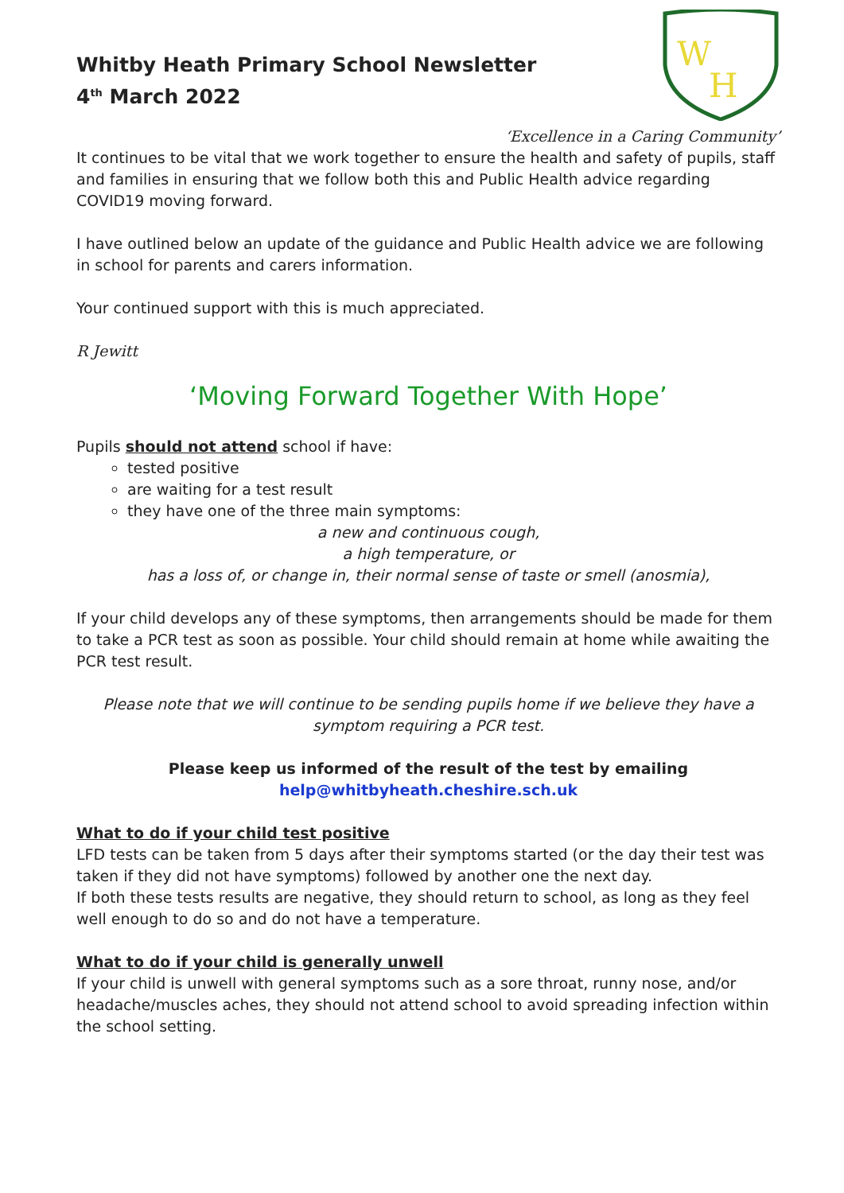Whitby Heath Primary School Newsletter
4<sup>th</sup> March 2022
W
H
‘Excellence in a Caring Community’
It continues to be vital that we work together to ensure the health and safety of pupils, staff and families in ensuring that we follow both this and Public Health advice regarding COVID19 moving forward.
I have outlined below an update of the guidance and Public Health advice we are following in school for parents and carers information.
Your continued support with this is much appreciated.
R Jewitt
‘Moving Forward Together With Hope’
Pupils should not attend school if have:
tested positive
are waiting for a test result
they have one of the three main symptoms:
a new and continuous cough,
a high temperature, or
has a loss of, or change in, their normal sense of taste or smell (anosmia),
If your child develops any of these symptoms, then arrangements should be made for them to take a PCR test as soon as possible. Your child should remain at home while awaiting the PCR test result.
Please note that we will continue to be sending pupils home if we believe they have a symptom requiring a PCR test.
Please keep us informed of the result of the test by emailing
help@whitbyheath.cheshire.sch.uk
What to do if your child test positive
LFD tests can be taken from 5 days after their symptoms started (or the day their test was taken if they did not have symptoms) followed by another one the next day.
If both these tests results are negative, they should return to school, as long as they feel well enough to do so and do not have a temperature.
What to do if your child is generally unwell
If your child is unwell with general symptoms such as a sore throat, runny nose, and/or headache/muscles aches, they should not attend school to avoid spreading infection within the school setting.